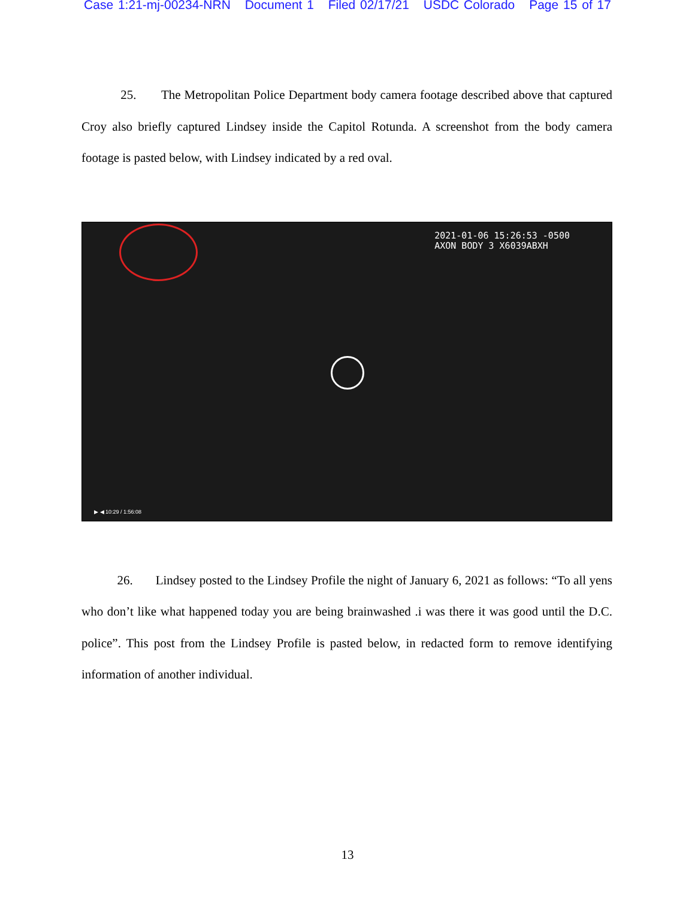Case 1:21-mj-00234-NRN Document 1 Filed 02/17/21 USDC Colorado Page 15 of 17
25. The Metropolitan Police Department body camera footage described above that captured Croy also briefly captured Lindsey inside the Capitol Rotunda. A screenshot from the body camera footage is pasted below, with Lindsey indicated by a red oval.
2021-01-06 15:26:53 -0500
AXON BODY 3 X6039ABXH
▶ ◀ 10:29 / 1:56:08
26. Lindsey posted to the Lindsey Profile the night of January 6, 2021 as follows: “To all yens who don’t like what happened today you are being brainwashed .i was there it was good until the D.C. police”. This post from the Lindsey Profile is pasted below, in redacted form to remove identifying information of another individual.
13